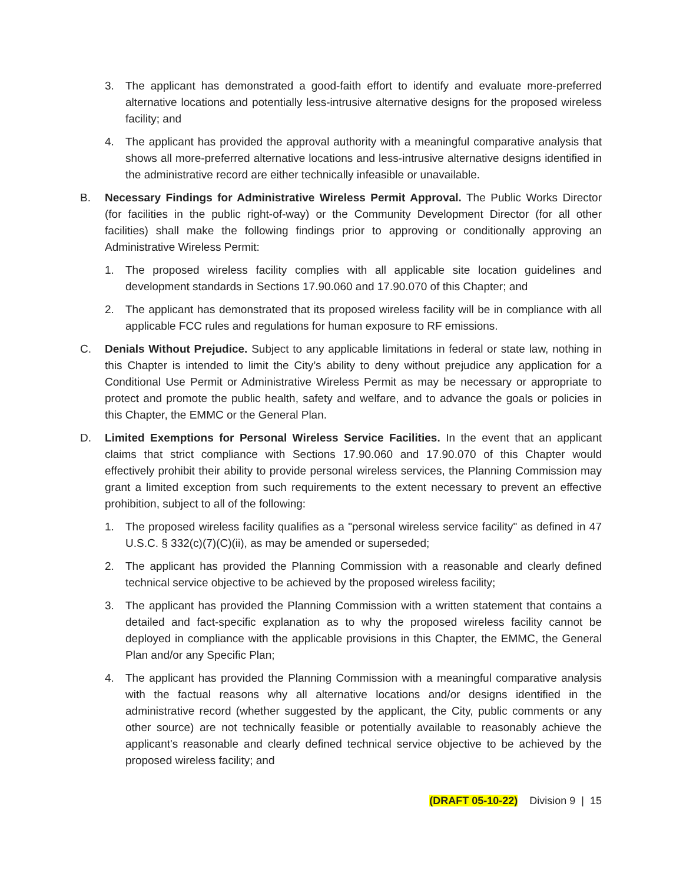3. The applicant has demonstrated a good-faith effort to identify and evaluate more-preferred alternative locations and potentially less-intrusive alternative designs for the proposed wireless facility; and
4. The applicant has provided the approval authority with a meaningful comparative analysis that shows all more-preferred alternative locations and less-intrusive alternative designs identified in the administrative record are either technically infeasible or unavailable.
B. Necessary Findings for Administrative Wireless Permit Approval. The Public Works Director (for facilities in the public right-of-way) or the Community Development Director (for all other facilities) shall make the following findings prior to approving or conditionally approving an Administrative Wireless Permit:
1. The proposed wireless facility complies with all applicable site location guidelines and development standards in Sections 17.90.060 and 17.90.070 of this Chapter; and
2. The applicant has demonstrated that its proposed wireless facility will be in compliance with all applicable FCC rules and regulations for human exposure to RF emissions.
C. Denials Without Prejudice. Subject to any applicable limitations in federal or state law, nothing in this Chapter is intended to limit the City’s ability to deny without prejudice any application for a Conditional Use Permit or Administrative Wireless Permit as may be necessary or appropriate to protect and promote the public health, safety and welfare, and to advance the goals or policies in this Chapter, the EMMC or the General Plan.
D. Limited Exemptions for Personal Wireless Service Facilities. In the event that an applicant claims that strict compliance with Sections 17.90.060 and 17.90.070 of this Chapter would effectively prohibit their ability to provide personal wireless services, the Planning Commission may grant a limited exception from such requirements to the extent necessary to prevent an effective prohibition, subject to all of the following:
1. The proposed wireless facility qualifies as a "personal wireless service facility" as defined in 47 U.S.C. § 332(c)(7)(C)(ii), as may be amended or superseded;
2. The applicant has provided the Planning Commission with a reasonable and clearly defined technical service objective to be achieved by the proposed wireless facility;
3. The applicant has provided the Planning Commission with a written statement that contains a detailed and fact-specific explanation as to why the proposed wireless facility cannot be deployed in compliance with the applicable provisions in this Chapter, the EMMC, the General Plan and/or any Specific Plan;
4. The applicant has provided the Planning Commission with a meaningful comparative analysis with the factual reasons why all alternative locations and/or designs identified in the administrative record (whether suggested by the applicant, the City, public comments or any other source) are not technically feasible or potentially available to reasonably achieve the applicant's reasonable and clearly defined technical service objective to be achieved by the proposed wireless facility; and
(DRAFT 05-10-22) Division 9 | 15